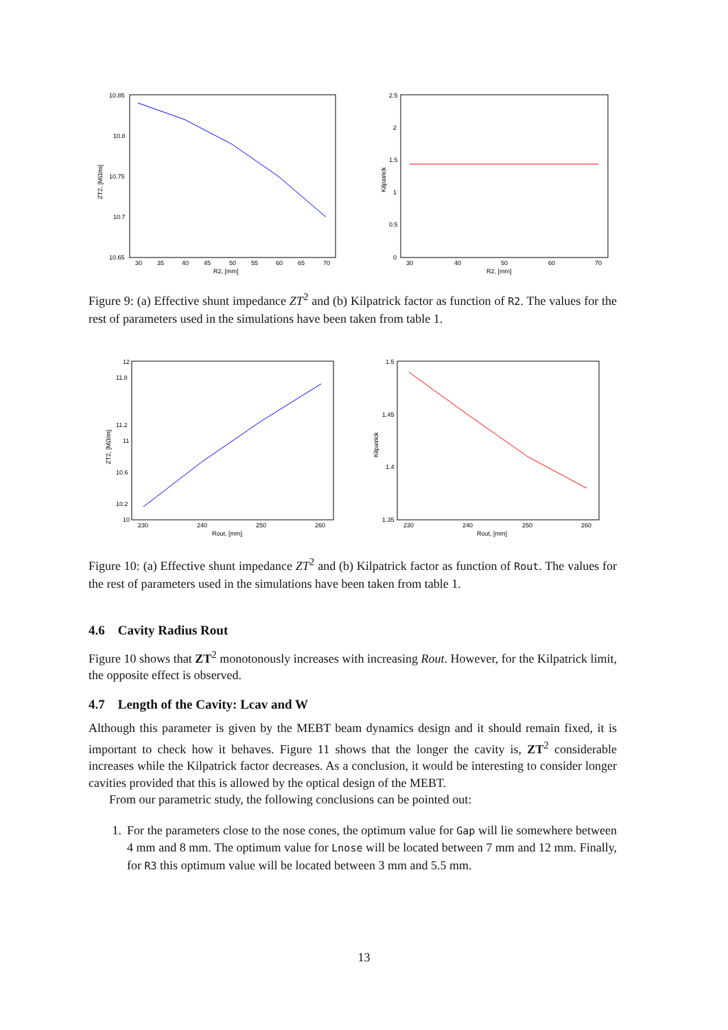10.85
10.8
10.75
10.7
10.65
30
35
40
45
50
55
60
65
70
R2, [mm]
ZT2, [MΩ/m]
2.5
2
1.5
1
0.5
0
30
40
50
60
70
R2, [mm]
Kilpatrick
Figure 9: (a) Effective shunt impedance ZT<sup>2</sup> and (b) Kilpatrick factor as function of R2. The values for the rest of parameters used in the simulations have been taken from table 1.
12
11.8
11.2
11
10.6
10.2
10
230
240
250
260
Rout, [mm]
ZT2, [MΩ/m]
1.5
1.45
1.4
1.35
230
240
250
260
Rout, [mm]
Kilpatrick
Figure 10: (a) Effective shunt impedance ZT<sup>2</sup> and (b) Kilpatrick factor as function of Rout. The values for the rest of parameters used in the simulations have been taken from table 1.
4.6 Cavity Radius Rout
Figure 10 shows that ZT<sup>2</sup> monotonously increases with increasing Rout. However, for the Kilpatrick limit, the opposite effect is observed.
4.7 Length of the Cavity: Lcav and W
Although this parameter is given by the MEBT beam dynamics design and it should remain fixed, it is important to check how it behaves. Figure 11 shows that the longer the cavity is, ZT<sup>2</sup> considerable increases while the Kilpatrick factor decreases. As a conclusion, it would be interesting to consider longer cavities provided that this is allowed by the optical design of the MEBT.
From our parametric study, the following conclusions can be pointed out:
1. For the parameters close to the nose cones, the optimum value for Gap will lie somewhere between 4 mm and 8 mm. The optimum value for Lnose will be located between 7 mm and 12 mm. Finally, for R3 this optimum value will be located between 3 mm and 5.5 mm.
13